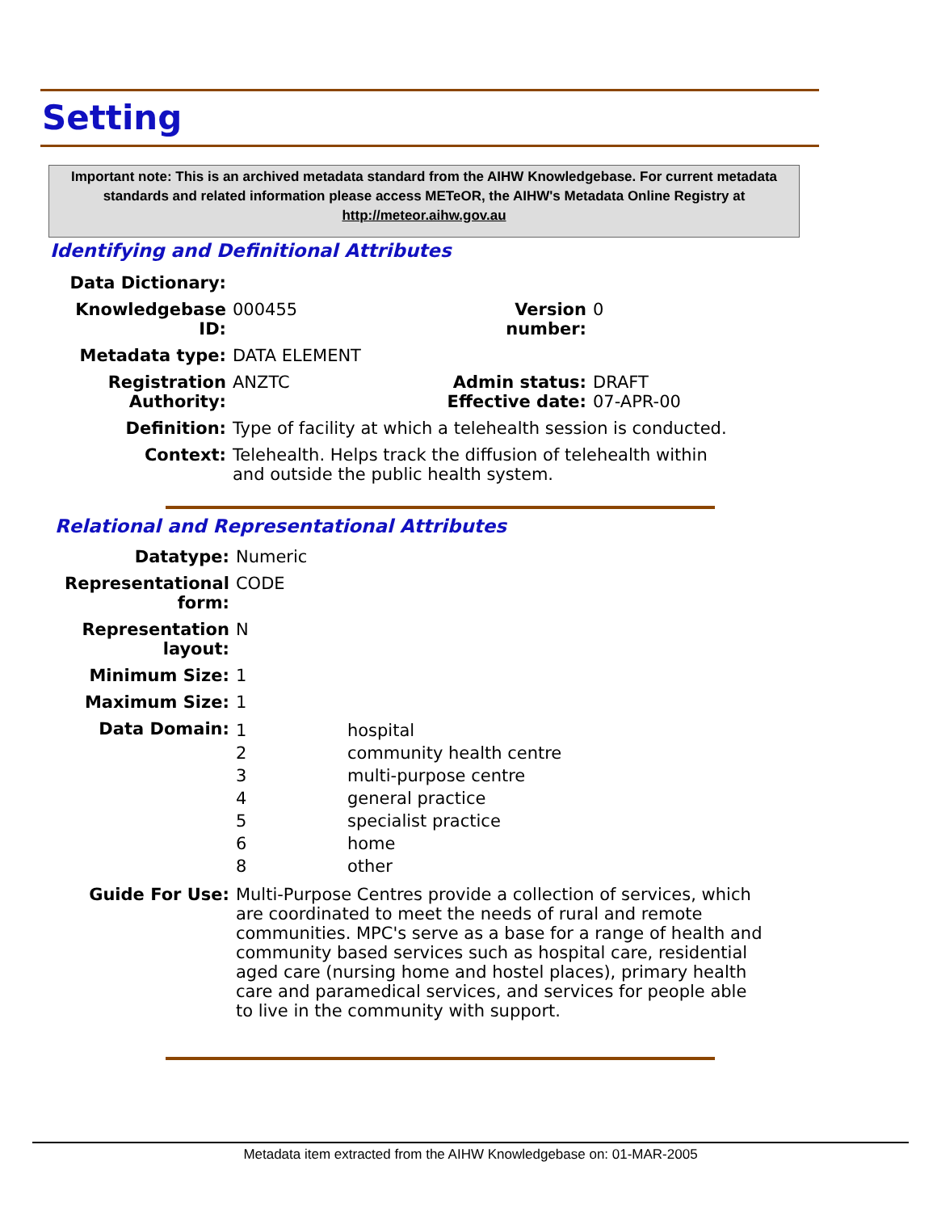Setting
Important note: This is an archived metadata standard from the AIHW Knowledgebase. For current metadata standards and related information please access METeOR, the AIHW's Metadata Online Registry at http://meteor.aihw.gov.au
Identifying and Definitional Attributes
| Data Dictionary: | | | |
| Knowledgebase ID: | 000455 | Version number: | 0 |
| Metadata type: | DATA ELEMENT | | |
| Registration Authority: | ANZTC | Admin status: Effective date: | DRAFT 07-APR-00 |
| Definition: | Type of facility at which a telehealth session is conducted. | | |
| Context: | Telehealth. Helps track the diffusion of telehealth within and outside the public health system. | | |
Relational and Representational Attributes
| Datatype: | Numeric | |
| Representational form: | CODE | |
| Representation layout: | N | |
| Minimum Size: | 1 | |
| Maximum Size: | 1 | |
| Data Domain: | 1 2 3 4 5 6 8 | hospital community health centre multi-purpose centre general practice specialist practice home other |
| Guide For Use: | Multi-Purpose Centres provide a collection of services, which are coordinated to meet the needs of rural and remote communities. MPC's serve as a base for a range of health and community based services such as hospital care, residential aged care (nursing home and hostel places), primary health care and paramedical services, and services for people able to live in the community with support. | |
Metadata item extracted from the AIHW Knowledgebase on: 01-MAR-2005